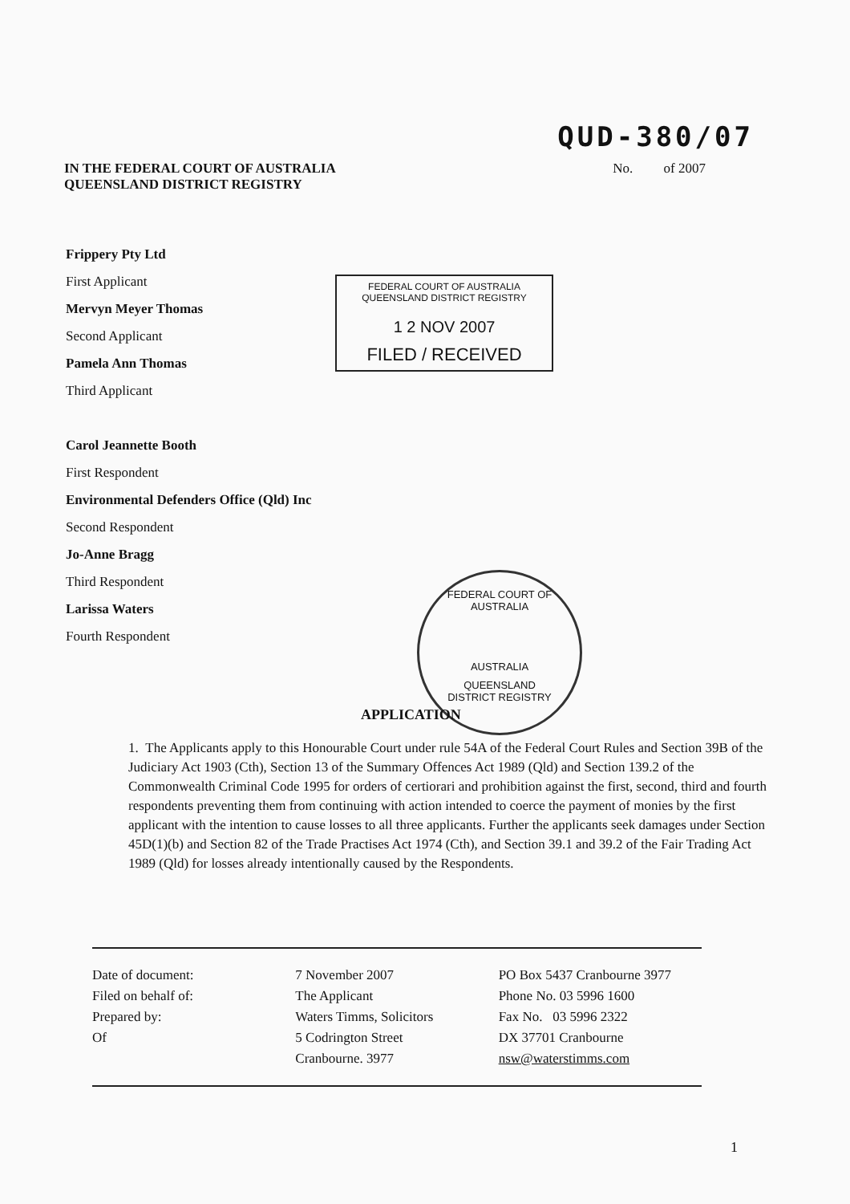QUD-380/07
IN THE FEDERAL COURT OF AUSTRALIA
QUEENSLAND DISTRICT REGISTRY
No. of 2007
Frippery Pty Ltd
First Applicant
Mervyn Meyer Thomas
Second Applicant
Pamela Ann Thomas
Third Applicant
Carol Jeannette Booth
First Respondent
Environmental Defenders Office (Qld) Inc
Second Respondent
Jo-Anne Bragg
Third Respondent
Larissa Waters
Fourth Respondent
FEDERAL COURT OF AUSTRALIA
QUEENSLAND DISTRICT REGISTRY
1 2 NOV 2007
FILED / RECEIVED
FEDERAL COURT OF AUSTRALIA
AUSTRALIA
QUEENSLAND
DISTRICT REGISTRY
APPLICATION
1. The Applicants apply to this Honourable Court under rule 54A of the Federal Court Rules and Section 39B of the Judiciary Act 1903 (Cth), Section 13 of the Summary Offences Act 1989 (Qld) and Section 139.2 of the Commonwealth Criminal Code 1995 for orders of certiorari and prohibition against the first, second, third and fourth respondents preventing them from continuing with action intended to coerce the payment of monies by the first applicant with the intention to cause losses to all three applicants. Further the applicants seek damages under Section 45D(1)(b) and Section 82 of the Trade Practises Act 1974 (Cth), and Section 39.1 and 39.2 of the Fair Trading Act 1989 (Qld) for losses already intentionally caused by the Respondents.
Date of document:
Filed on behalf of:
Prepared by:
Of
7 November 2007
The Applicant
Waters Timms, Solicitors
5 Codrington Street
Cranbourne. 3977
PO Box 5437 Cranbourne 3977
Phone No. 03 5996 1600
Fax No. 03 5996 2322
DX 37701 Cranbourne
nsw@waterstimms.com
1